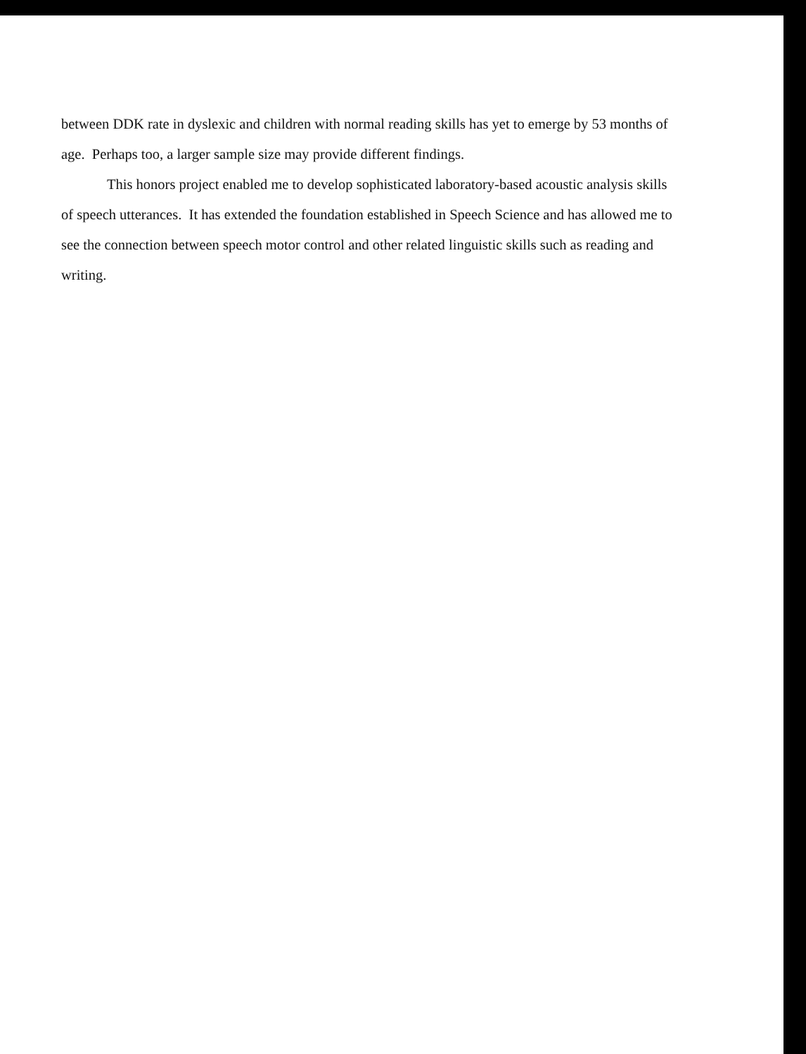between DDK rate in dyslexic and children with normal reading skills has yet to emerge by 53 months of age. Perhaps too, a larger sample size may provide different findings.
This honors project enabled me to develop sophisticated laboratory-based acoustic analysis skills of speech utterances. It has extended the foundation established in Speech Science and has allowed me to see the connection between speech motor control and other related linguistic skills such as reading and writing.